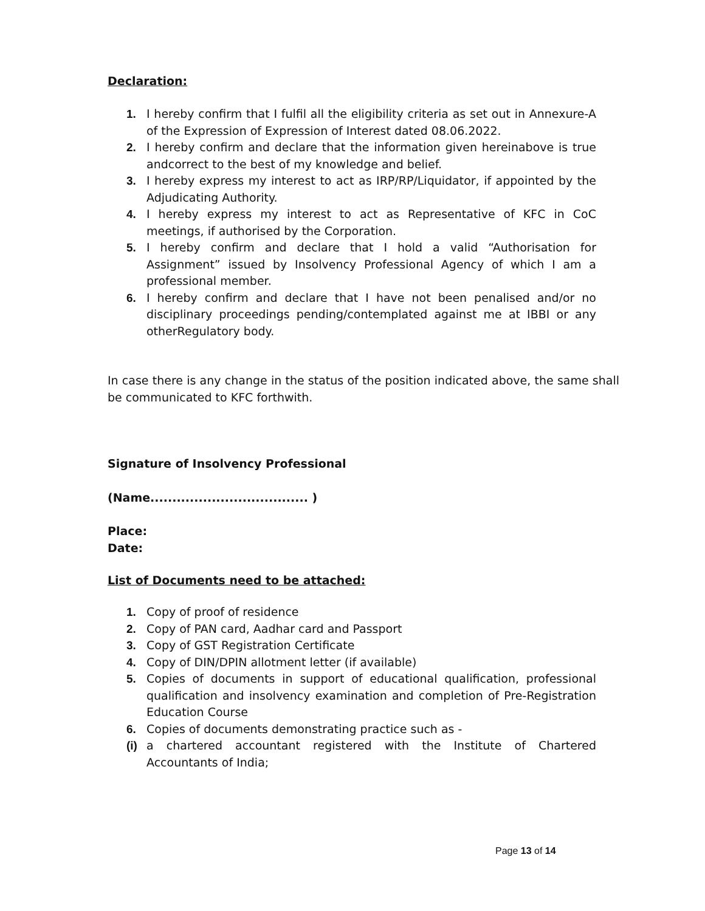Declaration:
1. I hereby confirm that I fulfil all the eligibility criteria as set out in Annexure-A of the Expression of Expression of Interest dated 08.06.2022.
2. I hereby confirm and declare that the information given hereinabove is true andcorrect to the best of my knowledge and belief.
3. I hereby express my interest to act as IRP/RP/Liquidator, if appointed by the Adjudicating Authority.
4. I hereby express my interest to act as Representative of KFC in CoC meetings, if authorised by the Corporation.
5. I hereby confirm and declare that I hold a valid “Authorisation for Assignment” issued by Insolvency Professional Agency of which I am a professional member.
6. I hereby confirm and declare that I have not been penalised and/or no disciplinary proceedings pending/contemplated against me at IBBI or any otherRegulatory body.
In case there is any change in the status of the position indicated above, the same shall be communicated to KFC forthwith.
Signature of Insolvency Professional
(Name.................................... )
Place:
Date:
List of Documents need to be attached:
1. Copy of proof of residence
2. Copy of PAN card, Aadhar card and Passport
3. Copy of GST Registration Certificate
4. Copy of DIN/DPIN allotment letter (if available)
5. Copies of documents in support of educational qualification, professional qualification and insolvency examination and completion of Pre-Registration Education Course
6. Copies of documents demonstrating practice such as -
(i) a chartered accountant registered with the Institute of Chartered Accountants of India;
Page 13 of 14